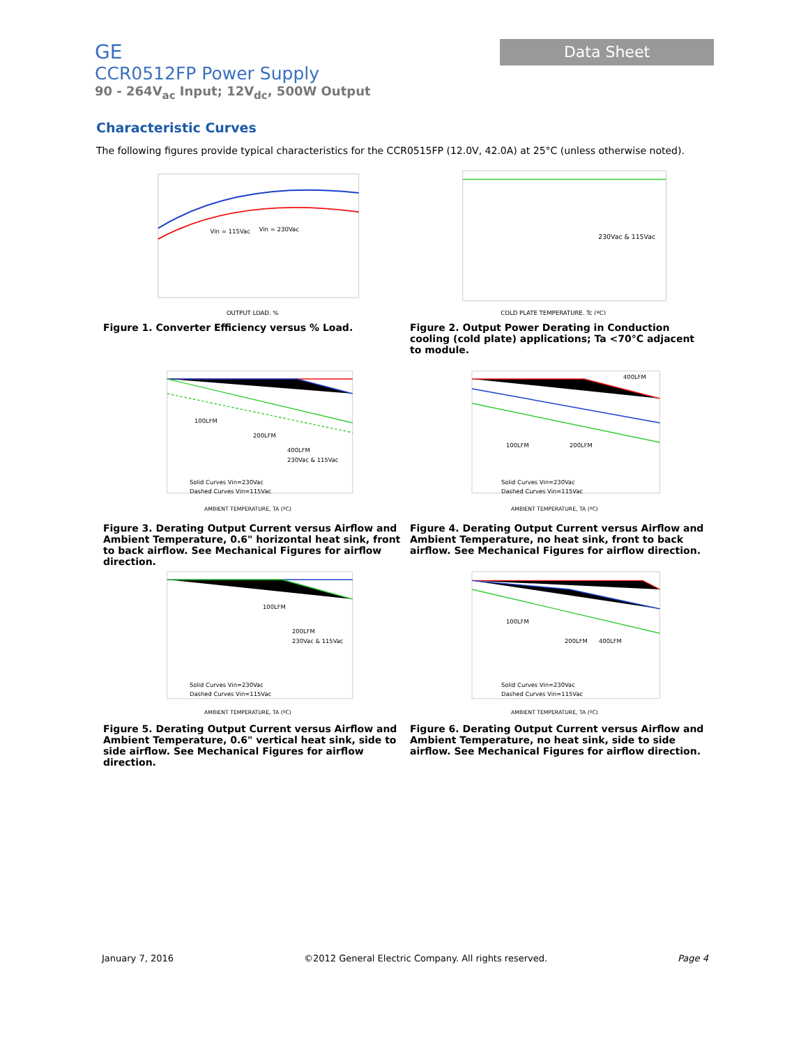Data Sheet
GE
CCR0512FP Power Supply
90 - 264V<sub>ac</sub> Input; 12V<sub>dc</sub>, 500W Output
Characteristic Curves
The following figures provide typical characteristics for the CCR0515FP (12.0V, 42.0A) at 25°C (unless otherwise noted).
Vin = 115Vac
Vin = 230Vac
OUTPUT LOAD, %
Figure 1. Converter Efficiency versus % Load.
230Vac & 115Vac
COLD PLATE TEMPERATURE, Tc (ºC)
Figure 2. Output Power Derating in Conduction cooling (cold plate) applications; Ta <70°C adjacent to module.
100LFM
200LFM
400LFM
230Vac & 115Vac
Solid Curves Vin=230Vac
Dashed Curves Vin=115Vac
AMBIENT TEMPERATURE, TA (ºC)
Figure 3. Derating Output Current versus Airflow and Ambient Temperature, 0.6" horizontal heat sink, front to back airflow. See Mechanical Figures for airflow direction.
100LFM
200LFM
400LFM
Solid Curves Vin=230Vac
Dashed Curves Vin=115Vac
AMBIENT TEMPERATURE, TA (ºC)
Figure 4. Derating Output Current versus Airflow and Ambient Temperature, no heat sink, front to back airflow. See Mechanical Figures for airflow direction.
100LFM
200LFM
230Vac & 115Vac
Solid Curves Vin=230Vac
Dashed Curves Vin=115Vac
AMBIENT TEMPERATURE, TA (ºC)
Figure 5. Derating Output Current versus Airflow and Ambient Temperature, 0.6" vertical heat sink, side to side airflow. See Mechanical Figures for airflow direction.
100LFM
200LFM
400LFM
Solid Curves Vin=230Vac
Dashed Curves Vin=115Vac
AMBIENT TEMPERATURE, TA (ºC)
Figure 6. Derating Output Current versus Airflow and Ambient Temperature, no heat sink, side to side airflow. See Mechanical Figures for airflow direction.
January 7, 2016 ©2012 General Electric Company. All rights reserved. Page 4